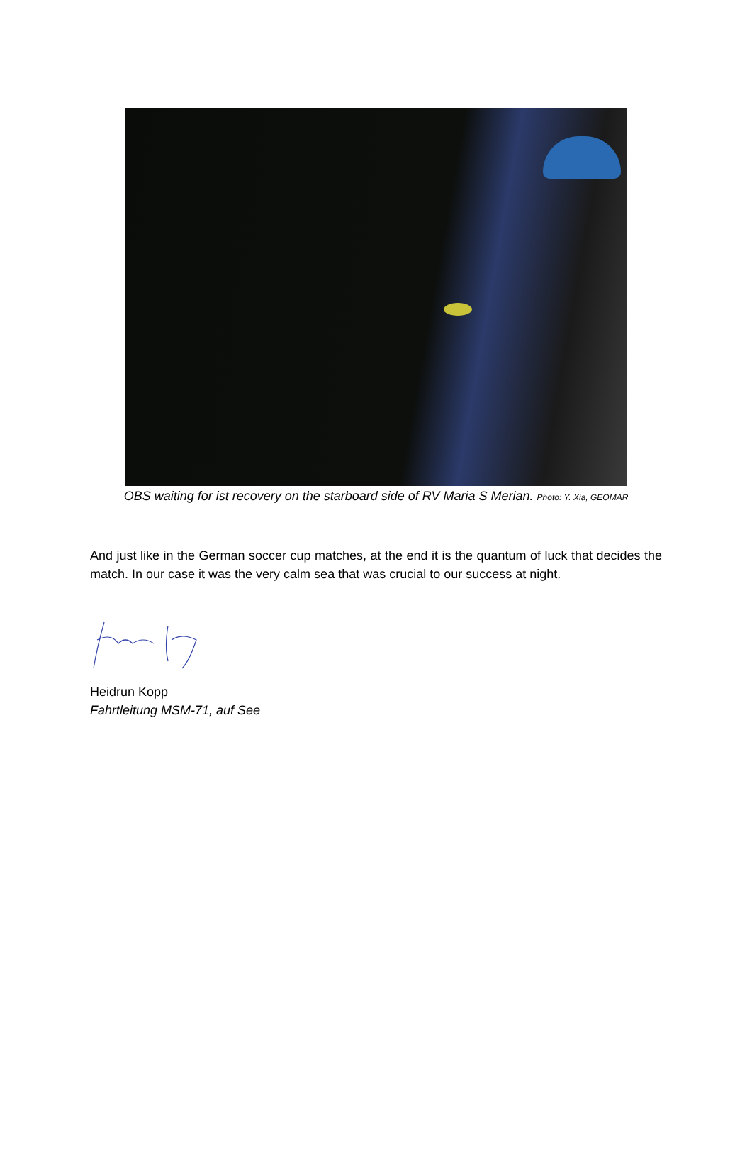OBS waiting for ist recovery on the starboard side of RV Maria S Merian. Photo: Y. Xia, GEOMAR
And just like in the German soccer cup matches, at the end it is the quantum of luck that decides the match. In our case it was the very calm sea that was crucial to our success at night.
Heidrun Kopp
Fahrtleitung MSM-71, auf See